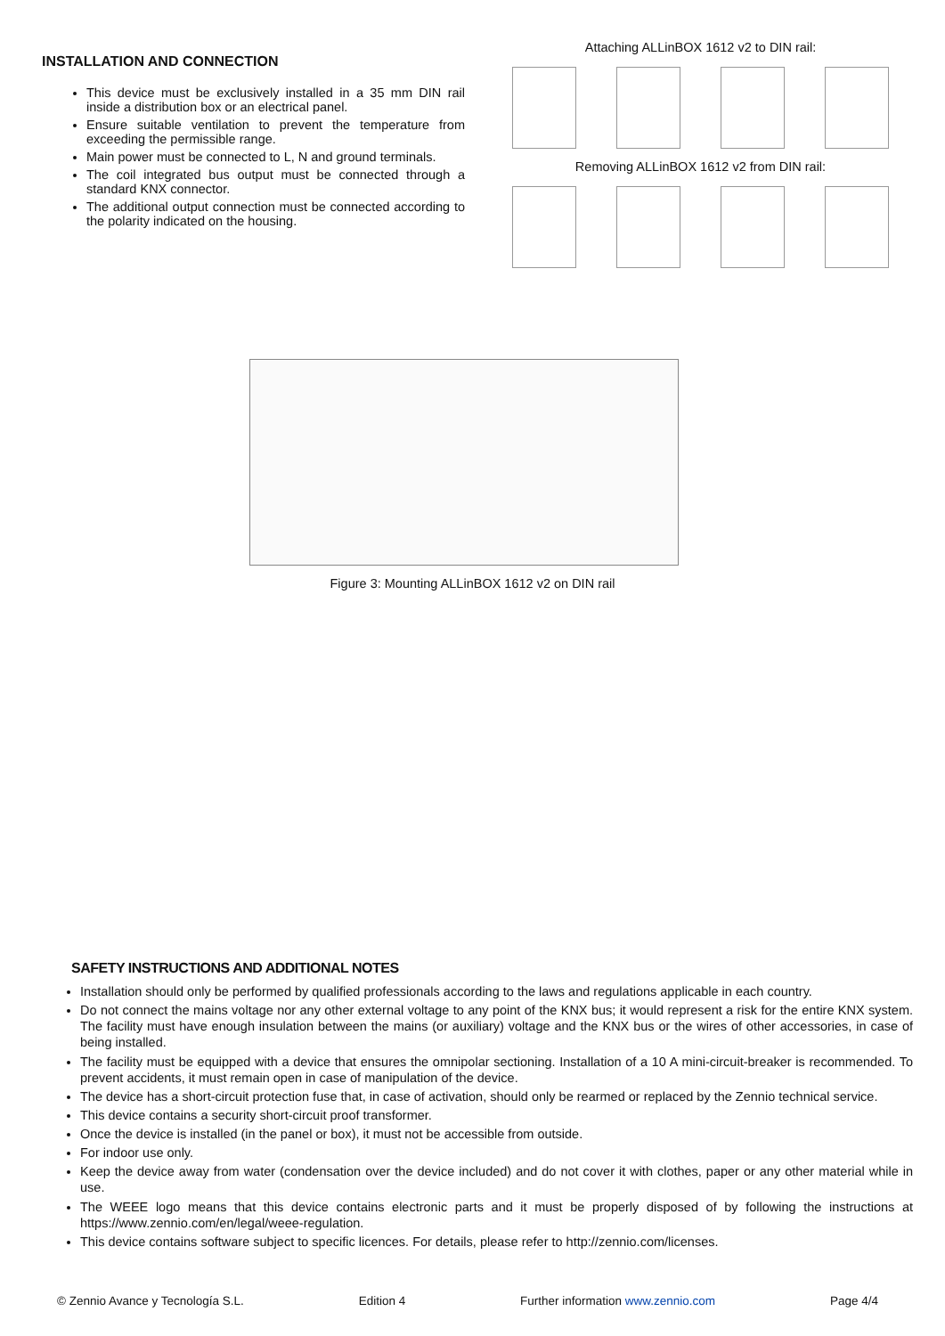INSTALLATION AND CONNECTION
This device must be exclusively installed in a 35 mm DIN rail inside a distribution box or an electrical panel.
Ensure suitable ventilation to prevent the temperature from exceeding the permissible range.
Main power must be connected to L, N and ground terminals.
The coil integrated bus output must be connected through a standard KNX connector.
The additional output connection must be connected according to the polarity indicated on the housing.
Attaching ALLinBOX 1612 v2 to DIN rail:
Removing ALLinBOX 1612 v2 from DIN rail:
Figure 3: Mounting ALLinBOX 1612 v2 on DIN rail
SAFETY INSTRUCTIONS AND ADDITIONAL NOTES
Installation should only be performed by qualified professionals according to the laws and regulations applicable in each country.
Do not connect the mains voltage nor any other external voltage to any point of the KNX bus; it would represent a risk for the entire KNX system. The facility must have enough insulation between the mains (or auxiliary) voltage and the KNX bus or the wires of other accessories, in case of being installed.
The facility must be equipped with a device that ensures the omnipolar sectioning. Installation of a 10 A mini-circuit-breaker is recommended. To prevent accidents, it must remain open in case of manipulation of the device.
The device has a short-circuit protection fuse that, in case of activation, should only be rearmed or replaced by the Zennio technical service.
This device contains a security short-circuit proof transformer.
Once the device is installed (in the panel or box), it must not be accessible from outside.
For indoor use only.
Keep the device away from water (condensation over the device included) and do not cover it with clothes, paper or any other material while in use.
The WEEE logo means that this device contains electronic parts and it must be properly disposed of by following the instructions at https://www.zennio.com/en/legal/weee-regulation.
This device contains software subject to specific licences. For details, please refer to http://zennio.com/licenses.
© Zennio Avance y Tecnología S.L. Edition 4 Further information www.zennio.com Page 4/4